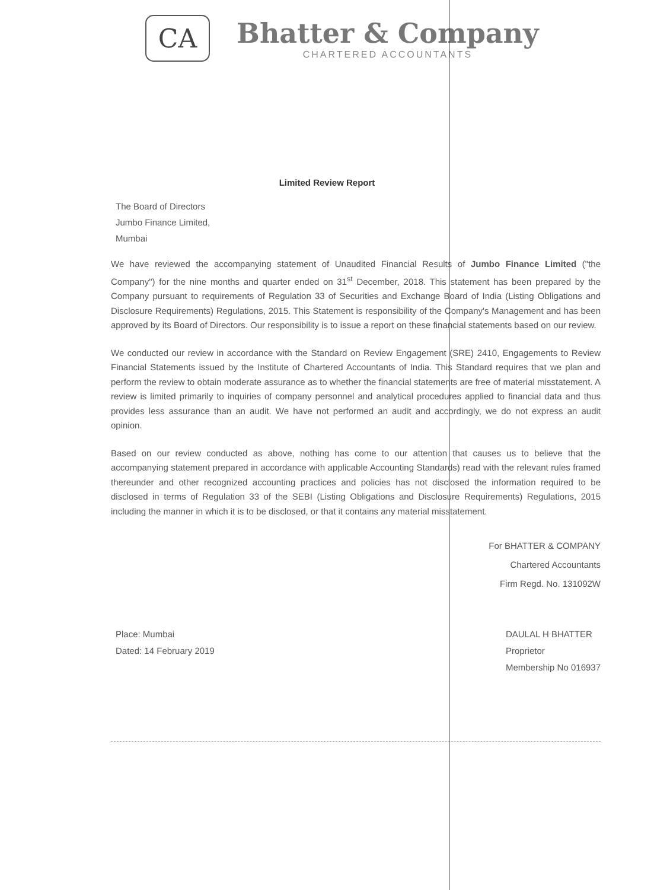CA
Bhatter & Company
CHARTERED ACCOUNTANTS
Limited Review Report
The Board of Directors
Jumbo Finance Limited,
Mumbai
We have reviewed the accompanying statement of Unaudited Financial Results of Jumbo Finance Limited ("the Company") for the nine months and quarter ended on 31<sup>st</sup> December, 2018. This statement has been prepared by the Company pursuant to requirements of Regulation 33 of Securities and Exchange Board of India (Listing Obligations and Disclosure Requirements) Regulations, 2015. This Statement is responsibility of the Company's Management and has been approved by its Board of Directors. Our responsibility is to issue a report on these financial statements based on our review.
We conducted our review in accordance with the Standard on Review Engagement (SRE) 2410, Engagements to Review Financial Statements issued by the Institute of Chartered Accountants of India. This Standard requires that we plan and perform the review to obtain moderate assurance as to whether the financial statements are free of material misstatement. A review is limited primarily to inquiries of company personnel and analytical procedures applied to financial data and thus provides less assurance than an audit. We have not performed an audit and accordingly, we do not express an audit opinion.
Based on our review conducted as above, nothing has come to our attention that causes us to believe that the accompanying statement prepared in accordance with applicable Accounting Standards) read with the relevant rules framed thereunder and other recognized accounting practices and policies has not disclosed the information required to be disclosed in terms of Regulation 33 of the SEBI (Listing Obligations and Disclosure Requirements) Regulations, 2015 including the manner in which it is to be disclosed, or that it contains any material misstatement.
For BHATTER & COMPANY
Chartered Accountants
Firm Regd. No. 131092W
Place: Mumbai
Dated: 14 February 2019
DAULAL H BHATTER
Proprietor
Membership No 016937